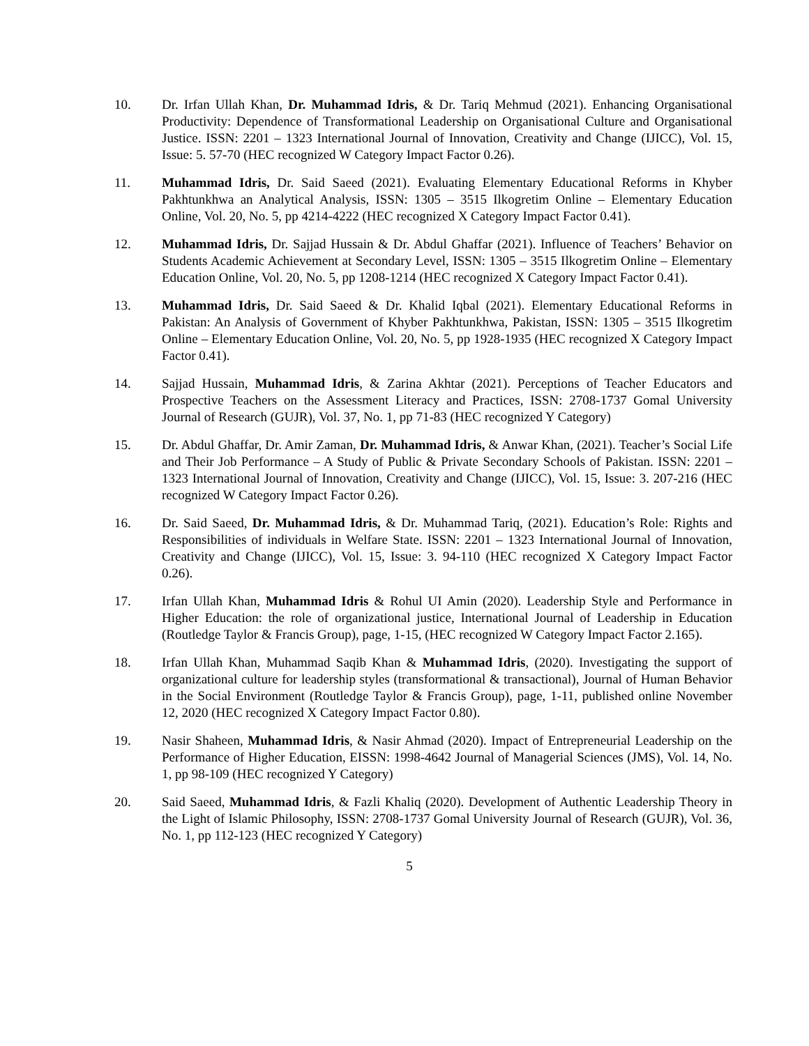10. Dr. Irfan Ullah Khan, Dr. Muhammad Idris, & Dr. Tariq Mehmud (2021). Enhancing Organisational Productivity: Dependence of Transformational Leadership on Organisational Culture and Organisational Justice. ISSN: 2201 – 1323 International Journal of Innovation, Creativity and Change (IJICC), Vol. 15, Issue: 5. 57-70 (HEC recognized W Category Impact Factor 0.26).
11. Muhammad Idris, Dr. Said Saeed (2021). Evaluating Elementary Educational Reforms in Khyber Pakhtunkhwa an Analytical Analysis, ISSN: 1305 – 3515 Ilkogretim Online – Elementary Education Online, Vol. 20, No. 5, pp 4214-4222 (HEC recognized X Category Impact Factor 0.41).
12. Muhammad Idris, Dr. Sajjad Hussain & Dr. Abdul Ghaffar (2021). Influence of Teachers’ Behavior on Students Academic Achievement at Secondary Level, ISSN: 1305 – 3515 Ilkogretim Online – Elementary Education Online, Vol. 20, No. 5, pp 1208-1214 (HEC recognized X Category Impact Factor 0.41).
13. Muhammad Idris, Dr. Said Saeed & Dr. Khalid Iqbal (2021). Elementary Educational Reforms in Pakistan: An Analysis of Government of Khyber Pakhtunkhwa, Pakistan, ISSN: 1305 – 3515 Ilkogretim Online – Elementary Education Online, Vol. 20, No. 5, pp 1928-1935 (HEC recognized X Category Impact Factor 0.41).
14. Sajjad Hussain, Muhammad Idris, & Zarina Akhtar (2021). Perceptions of Teacher Educators and Prospective Teachers on the Assessment Literacy and Practices, ISSN: 2708-1737 Gomal University Journal of Research (GUJR), Vol. 37, No. 1, pp 71-83 (HEC recognized Y Category)
15. Dr. Abdul Ghaffar, Dr. Amir Zaman, Dr. Muhammad Idris, & Anwar Khan, (2021). Teacher’s Social Life and Their Job Performance – A Study of Public & Private Secondary Schools of Pakistan. ISSN: 2201 – 1323 International Journal of Innovation, Creativity and Change (IJICC), Vol. 15, Issue: 3. 207-216 (HEC recognized W Category Impact Factor 0.26).
16. Dr. Said Saeed, Dr. Muhammad Idris, & Dr. Muhammad Tariq, (2021). Education’s Role: Rights and Responsibilities of individuals in Welfare State. ISSN: 2201 – 1323 International Journal of Innovation, Creativity and Change (IJICC), Vol. 15, Issue: 3. 94-110 (HEC recognized X Category Impact Factor 0.26).
17. Irfan Ullah Khan, Muhammad Idris & Rohul UI Amin (2020). Leadership Style and Performance in Higher Education: the role of organizational justice, International Journal of Leadership in Education (Routledge Taylor & Francis Group), page, 1-15, (HEC recognized W Category Impact Factor 2.165).
18. Irfan Ullah Khan, Muhammad Saqib Khan & Muhammad Idris, (2020). Investigating the support of organizational culture for leadership styles (transformational & transactional), Journal of Human Behavior in the Social Environment (Routledge Taylor & Francis Group), page, 1-11, published online November 12, 2020 (HEC recognized X Category Impact Factor 0.80).
19. Nasir Shaheen, Muhammad Idris, & Nasir Ahmad (2020). Impact of Entrepreneurial Leadership on the Performance of Higher Education, EISSN: 1998-4642 Journal of Managerial Sciences (JMS), Vol. 14, No. 1, pp 98-109 (HEC recognized Y Category)
20. Said Saeed, Muhammad Idris, & Fazli Khaliq (2020). Development of Authentic Leadership Theory in the Light of Islamic Philosophy, ISSN: 2708-1737 Gomal University Journal of Research (GUJR), Vol. 36, No. 1, pp 112-123 (HEC recognized Y Category)
5